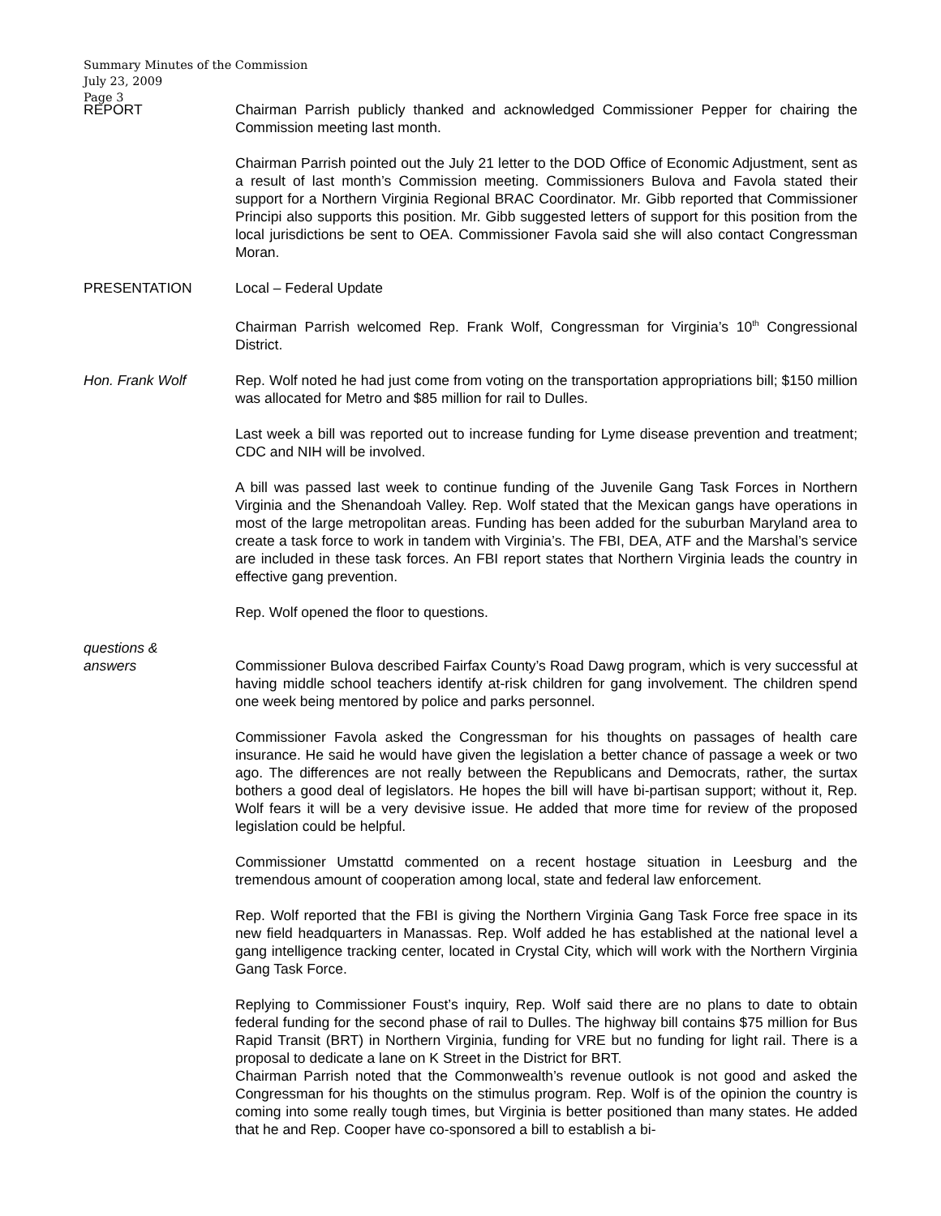Summary Minutes of the Commission
July 23, 2009
Page 3
REPORT Chairman Parrish publicly thanked and acknowledged Commissioner Pepper for chairing the Commission meeting last month.
Chairman Parrish pointed out the July 21 letter to the DOD Office of Economic Adjustment, sent as a result of last month’s Commission meeting. Commissioners Bulova and Favola stated their support for a Northern Virginia Regional BRAC Coordinator. Mr. Gibb reported that Commissioner Principi also supports this position. Mr. Gibb suggested letters of support for this position from the local jurisdictions be sent to OEA. Commissioner Favola said she will also contact Congressman Moran.
PRESENTATION Local – Federal Update
Chairman Parrish welcomed Rep. Frank Wolf, Congressman for Virginia’s 10<sup>th</sup> Congressional District.
Hon. Frank Wolf Rep. Wolf noted he had just come from voting on the transportation appropriations bill; $150 million was allocated for Metro and $85 million for rail to Dulles.
Last week a bill was reported out to increase funding for Lyme disease prevention and treatment; CDC and NIH will be involved.
A bill was passed last week to continue funding of the Juvenile Gang Task Forces in Northern Virginia and the Shenandoah Valley. Rep. Wolf stated that the Mexican gangs have operations in most of the large metropolitan areas. Funding has been added for the suburban Maryland area to create a task force to work in tandem with Virginia’s. The FBI, DEA, ATF and the Marshal’s service are included in these task forces. An FBI report states that Northern Virginia leads the country in effective gang prevention.
Rep. Wolf opened the floor to questions.
questions &
answers
Commissioner Bulova described Fairfax County’s Road Dawg program, which is very successful at having middle school teachers identify at-risk children for gang involvement. The children spend one week being mentored by police and parks personnel.
Commissioner Favola asked the Congressman for his thoughts on passages of health care insurance. He said he would have given the legislation a better chance of passage a week or two ago. The differences are not really between the Republicans and Democrats, rather, the surtax bothers a good deal of legislators. He hopes the bill will have bi-partisan support; without it, Rep. Wolf fears it will be a very devisive issue. He added that more time for review of the proposed legislation could be helpful.
Commissioner Umstattd commented on a recent hostage situation in Leesburg and the tremendous amount of cooperation among local, state and federal law enforcement.
Rep. Wolf reported that the FBI is giving the Northern Virginia Gang Task Force free space in its new field headquarters in Manassas. Rep. Wolf added he has established at the national level a gang intelligence tracking center, located in Crystal City, which will work with the Northern Virginia Gang Task Force.
Replying to Commissioner Foust’s inquiry, Rep. Wolf said there are no plans to date to obtain federal funding for the second phase of rail to Dulles. The highway bill contains $75 million for Bus Rapid Transit (BRT) in Northern Virginia, funding for VRE but no funding for light rail. There is a proposal to dedicate a lane on K Street in the District for BRT.
Chairman Parrish noted that the Commonwealth’s revenue outlook is not good and asked the Congressman for his thoughts on the stimulus program. Rep. Wolf is of the opinion the country is coming into some really tough times, but Virginia is better positioned than many states. He added that he and Rep. Cooper have co-sponsored a bill to establish a bi-